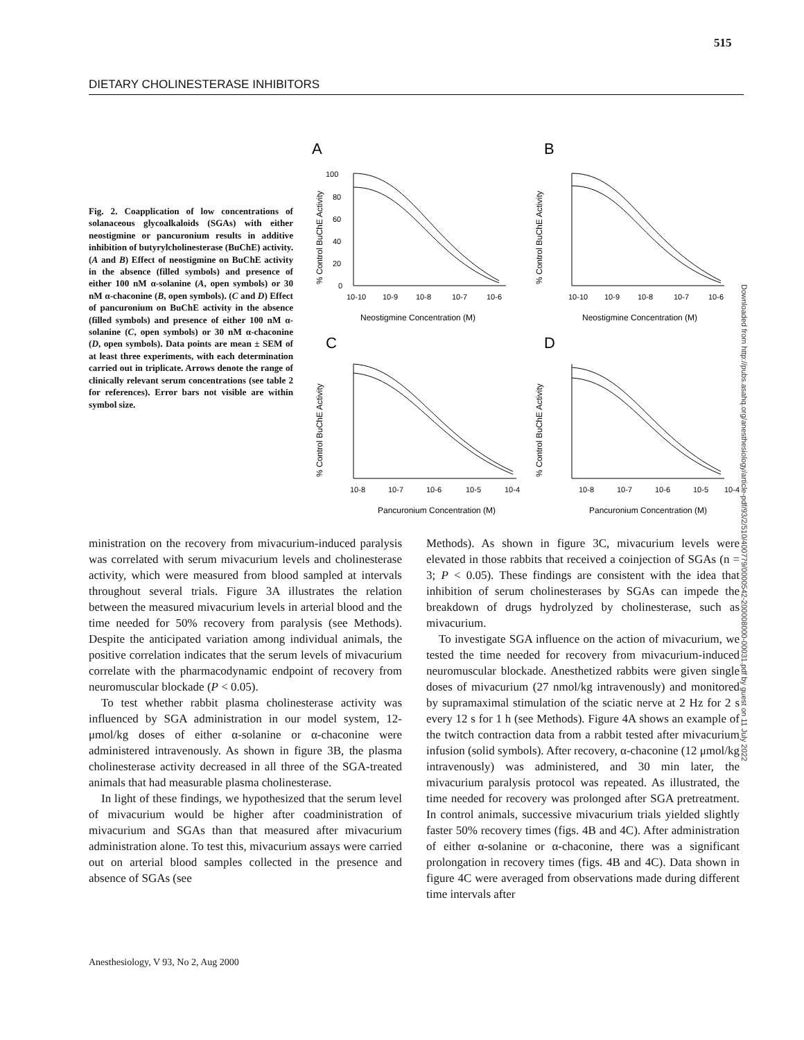515
DIETARY CHOLINESTERASE INHIBITORS
Fig. 2. Coapplication of low concentrations of solanaceous glycoalkaloids (SGAs) with either neostigmine or pancuronium results in additive inhibition of butyrylcholinesterase (BuChE) activity. (A and B) Effect of neostigmine on BuChE activity in the absence (filled symbols) and presence of either 100 nM α-solanine (A, open symbols) or 30 nM α-chaconine (B, open symbols). (C and D) Effect of pancuronium on BuChE activity in the absence (filled symbols) and presence of either 100 nM α-solanine (C, open symbols) or 30 nM α-chaconine (D, open symbols). Data points are mean ± SEM of at least three experiments, with each determination carried out in triplicate. Arrows denote the range of clinically relevant serum concentrations (see table 2 for references). Error bars not visible are within symbol size.
A
B
C
D
100
80
60
40
20
0
10-10
10-9
10-8
10-7
10-6
10-10
10-9
10-8
10-7
10-6
10-8
10-7
10-6
10-5
10-4
10-8
10-7
10-6
10-5
10-4
Neostigmine Concentration (M)
Neostigmine Concentration (M)
Pancuronium Concentration (M)
Pancuronium Concentration (M)
% Control BuChE Activity
% Control BuChE Activity
% Control BuChE Activity
% Control BuChE Activity
Downloaded from http://pubs.asahq.org/anesthesiology/article-pdf/93/2/510/400779/0000542-200008000-00031.pdf by guest on 11 July 2022
ministration on the recovery from mivacurium-induced paralysis was correlated with serum mivacurium levels and cholinesterase activity, which were measured from blood sampled at intervals throughout several trials. Figure 3A illustrates the relation between the measured mivacurium levels in arterial blood and the time needed for 50% recovery from paralysis (see Methods). Despite the anticipated variation among individual animals, the positive correlation indicates that the serum levels of mivacurium correlate with the pharmacodynamic endpoint of recovery from neuromuscular blockade (P < 0.05).
To test whether rabbit plasma cholinesterase activity was influenced by SGA administration in our model system, 12-μmol/kg doses of either α-solanine or α-chaconine were administered intravenously. As shown in figure 3B, the plasma cholinesterase activity decreased in all three of the SGA-treated animals that had measurable plasma cholinesterase.
In light of these findings, we hypothesized that the serum level of mivacurium would be higher after coadministration of mivacurium and SGAs than that measured after mivacurium administration alone. To test this, mivacurium assays were carried out on arterial blood samples collected in the presence and absence of SGAs (see
Methods). As shown in figure 3C, mivacurium levels were elevated in those rabbits that received a coinjection of SGAs (n = 3; P < 0.05). These findings are consistent with the idea that inhibition of serum cholinesterases by SGAs can impede the breakdown of drugs hydrolyzed by cholinesterase, such as mivacurium.
To investigate SGA influence on the action of mivacurium, we tested the time needed for recovery from mivacurium-induced neuromuscular blockade. Anesthetized rabbits were given single doses of mivacurium (27 nmol/kg intravenously) and monitored by supramaximal stimulation of the sciatic nerve at 2 Hz for 2 s every 12 s for 1 h (see Methods). Figure 4A shows an example of the twitch contraction data from a rabbit tested after mivacurium infusion (solid symbols). After recovery, α-chaconine (12 μmol/kg intravenously) was administered, and 30 min later, the mivacurium paralysis protocol was repeated. As illustrated, the time needed for recovery was prolonged after SGA pretreatment. In control animals, successive mivacurium trials yielded slightly faster 50% recovery times (figs. 4B and 4C). After administration of either α-solanine or α-chaconine, there was a significant prolongation in recovery times (figs. 4B and 4C). Data shown in figure 4C were averaged from observations made during different time intervals after
Anesthesiology, V 93, No 2, Aug 2000